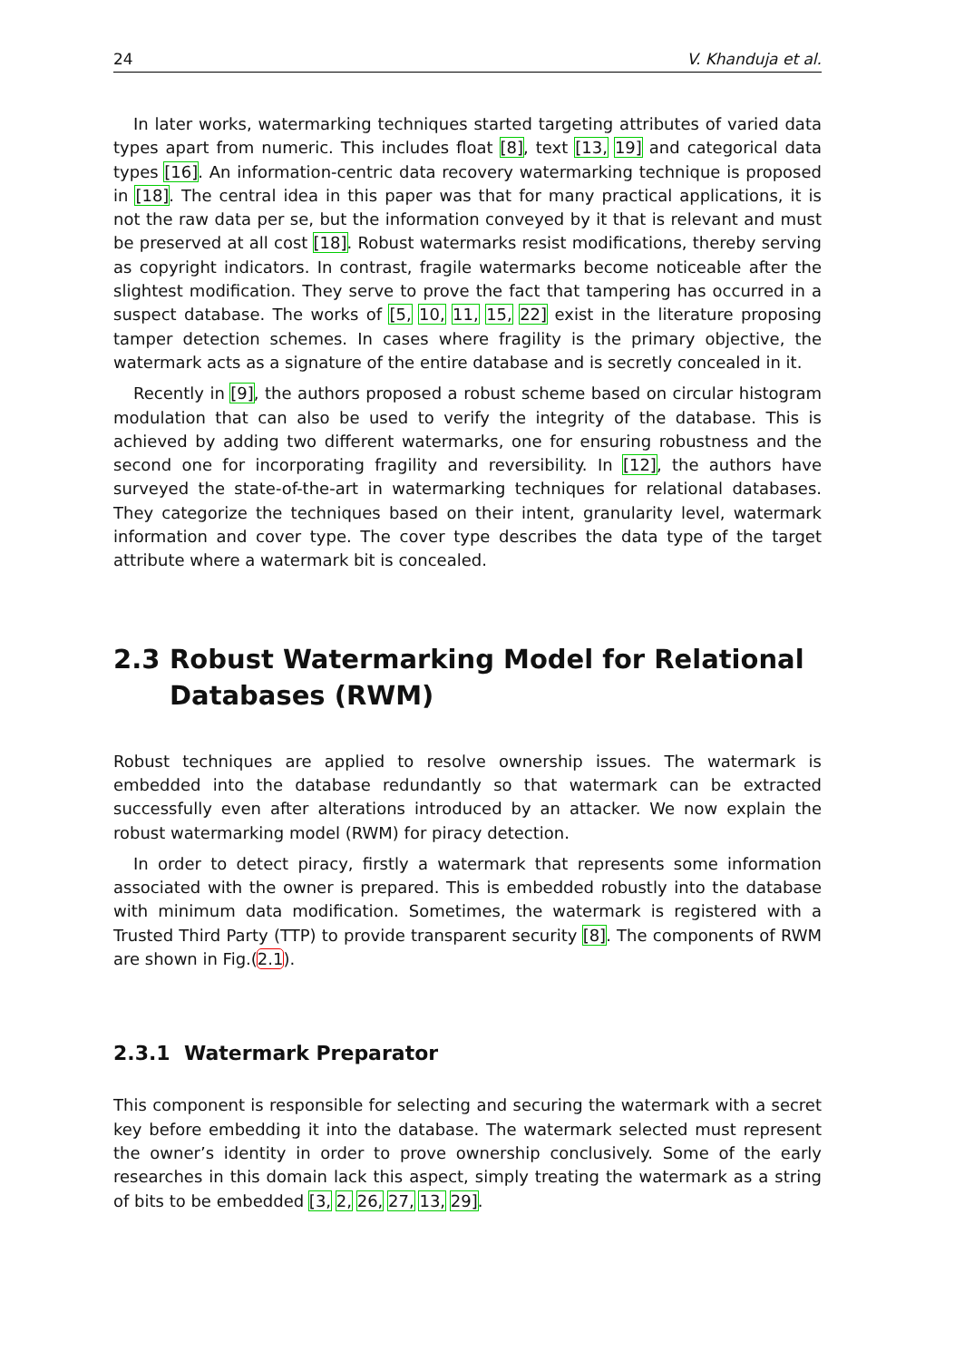24 V. Khanduja et al.
In later works, watermarking techniques started targeting attributes of varied data types apart from numeric. This includes float [8], text [13, 19] and categorical data types [16]. An information-centric data recovery watermarking technique is proposed in [18]. The central idea in this paper was that for many practical applications, it is not the raw data per se, but the information conveyed by it that is relevant and must be preserved at all cost [18]. Robust watermarks resist modifications, thereby serving as copyright indicators. In contrast, fragile watermarks become noticeable after the slightest modification. They serve to prove the fact that tampering has occurred in a suspect database. The works of [5, 10, 11, 15, 22] exist in the literature proposing tamper detection schemes. In cases where fragility is the primary objective, the watermark acts as a signature of the entire database and is secretly concealed in it.
Recently in [9], the authors proposed a robust scheme based on circular histogram modulation that can also be used to verify the integrity of the database. This is achieved by adding two different watermarks, one for ensuring robustness and the second one for incorporating fragility and reversibility. In [12], the authors have surveyed the state-of-the-art in watermarking techniques for relational databases. They categorize the techniques based on their intent, granularity level, watermark information and cover type. The cover type describes the data type of the target attribute where a watermark bit is concealed.
2.3 Robust Watermarking Model for Relational Databases (RWM)
Robust techniques are applied to resolve ownership issues. The watermark is embedded into the database redundantly so that watermark can be extracted successfully even after alterations introduced by an attacker. We now explain the robust watermarking model (RWM) for piracy detection.
In order to detect piracy, firstly a watermark that represents some information associated with the owner is prepared. This is embedded robustly into the database with minimum data modification. Sometimes, the watermark is registered with a Trusted Third Party (TTP) to provide transparent security [8]. The components of RWM are shown in Fig.(2.1).
2.3.1 Watermark Preparator
This component is responsible for selecting and securing the watermark with a secret key before embedding it into the database. The watermark selected must represent the owner’s identity in order to prove ownership conclusively. Some of the early researches in this domain lack this aspect, simply treating the watermark as a string of bits to be embedded [3, 2, 26, 27, 13, 29].